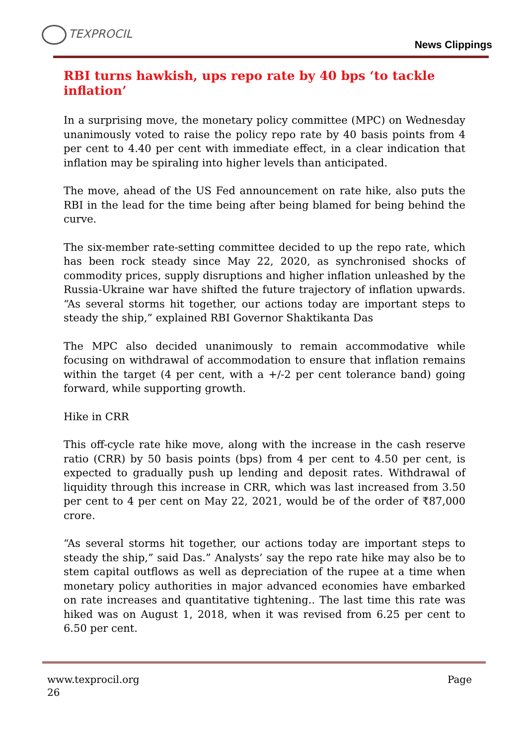TEXPROCIL
News Clippings
RBI turns hawkish, ups repo rate by 40 bps ‘to tackle inflation’
In a surprising move, the monetary policy committee (MPC) on Wednesday unanimously voted to raise the policy repo rate by 40 basis points from 4 per cent to 4.40 per cent with immediate effect, in a clear indication that inflation may be spiraling into higher levels than anticipated.
The move, ahead of the US Fed announcement on rate hike, also puts the RBI in the lead for the time being after being blamed for being behind the curve.
The six-member rate-setting committee decided to up the repo rate, which has been rock steady since May 22, 2020, as synchronised shocks of commodity prices, supply disruptions and higher inflation unleashed by the Russia-Ukraine war have shifted the future trajectory of inflation upwards. “As several storms hit together, our actions today are important steps to steady the ship,” explained RBI Governor Shaktikanta Das
The MPC also decided unanimously to remain accommodative while focusing on withdrawal of accommodation to ensure that inflation remains within the target (4 per cent, with a +/-2 per cent tolerance band) going forward, while supporting growth.
Hike in CRR
This off-cycle rate hike move, along with the increase in the cash reserve ratio (CRR) by 50 basis points (bps) from 4 per cent to 4.50 per cent, is expected to gradually push up lending and deposit rates. Withdrawal of liquidity through this increase in CRR, which was last increased from 3.50 per cent to 4 per cent on May 22, 2021, would be of the order of ₹87,000 crore.
“As several storms hit together, our actions today are important steps to steady the ship,” said Das.” Analysts’ say the repo rate hike may also be to stem capital outflows as well as depreciation of the rupee at a time when monetary policy authorities in major advanced economies have embarked on rate increases and quantitative tightening.. The last time this rate was hiked was on August 1, 2018, when it was revised from 6.25 per cent to 6.50 per cent.
Page www.texprocil.org
26